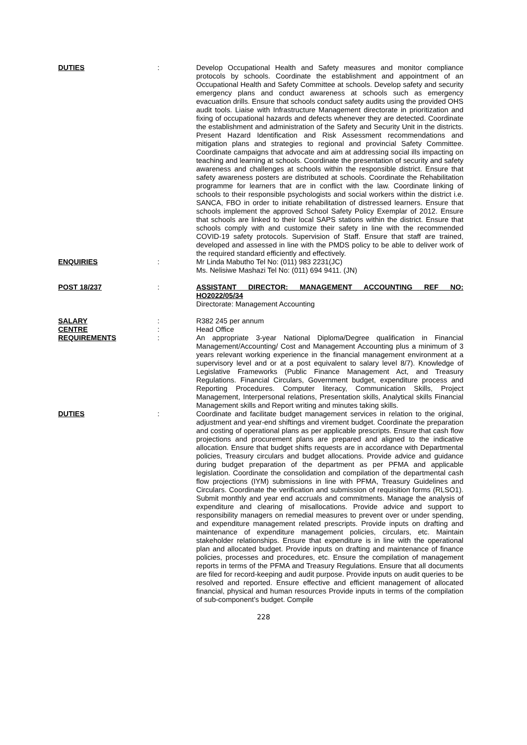DUTIES : Develop Occupational Health and Safety measures and monitor compliance protocols by schools. Coordinate the establishment and appointment of an Occupational Health and Safety Committee at schools. Develop safety and security emergency plans and conduct awareness at schools such as emergency evacuation drills. Ensure that schools conduct safety audits using the provided OHS audit tools. Liaise with Infrastructure Management directorate in prioritization and fixing of occupational hazards and defects whenever they are detected. Coordinate the establishment and administration of the Safety and Security Unit in the districts. Present Hazard Identification and Risk Assessment recommendations and mitigation plans and strategies to regional and provincial Safety Committee. Coordinate campaigns that advocate and aim at addressing social ills impacting on teaching and learning at schools. Coordinate the presentation of security and safety awareness and challenges at schools within the responsible district. Ensure that safety awareness posters are distributed at schools. Coordinate the Rehabilitation programme for learners that are in conflict with the law. Coordinate linking of schools to their responsible psychologists and social workers within the district i.e. SANCA, FBO in order to initiate rehabilitation of distressed learners. Ensure that schools implement the approved School Safety Policy Exemplar of 2012. Ensure that schools are linked to their local SAPS stations within the district. Ensure that schools comply with and customize their safety in line with the recommended COVID-19 safety protocols. Supervision of Staff. Ensure that staff are trained, developed and assessed in line with the PMDS policy to be able to deliver work of the required standard efficiently and effectively.
ENQUIRIES : Mr Linda Mabutho Tel No: (011) 983 2231(JC)
Ms. Nelisiwe Mashazi Tel No: (011) 694 9411. (JN)
POST 18/237 : ASSISTANT DIRECTOR: MANAGEMENT ACCOUNTING REF NO: HO2022/05/34
Directorate: Management Accounting
SALARY : R382 245 per annum
CENTRE : Head Office
REQUIREMENTS : An appropriate 3-year National Diploma/Degree qualification in Financial Management/Accounting/ Cost and Management Accounting plus a minimum of 3 years relevant working experience in the financial management environment at a supervisory level and or at a post equivalent to salary level 8/7). Knowledge of Legislative Frameworks (Public Finance Management Act, and Treasury Regulations. Financial Circulars, Government budget, expenditure process and Reporting Procedures. Computer literacy, Communication Skills, Project Management, Interpersonal relations, Presentation skills, Analytical skills Financial Management skills and Report writing and minutes taking skills.
DUTIES : Coordinate and facilitate budget management services in relation to the original, adjustment and year-end shiftings and virement budget. Coordinate the preparation and costing of operational plans as per applicable prescripts. Ensure that cash flow projections and procurement plans are prepared and aligned to the indicative allocation. Ensure that budget shifts requests are in accordance with Departmental policies, Treasury circulars and budget allocations. Provide advice and guidance during budget preparation of the department as per PFMA and applicable legislation. Coordinate the consolidation and compilation of the departmental cash flow projections (IYM) submissions in line with PFMA, Treasury Guidelines and Circulars. Coordinate the verification and submission of requisition forms (RLSO1). Submit monthly and year end accruals and commitments. Manage the analysis of expenditure and clearing of misallocations. Provide advice and support to responsibility managers on remedial measures to prevent over or under spending, and expenditure management related prescripts. Provide inputs on drafting and maintenance of expenditure management policies, circulars, etc. Maintain stakeholder relationships. Ensure that expenditure is in line with the operational plan and allocated budget. Provide inputs on drafting and maintenance of finance policies, processes and procedures, etc. Ensure the compilation of management reports in terms of the PFMA and Treasury Regulations. Ensure that all documents are filed for record-keeping and audit purpose. Provide inputs on audit queries to be resolved and reported. Ensure effective and efficient management of allocated financial, physical and human resources Provide inputs in terms of the compilation of sub-component’s budget. Compile
228